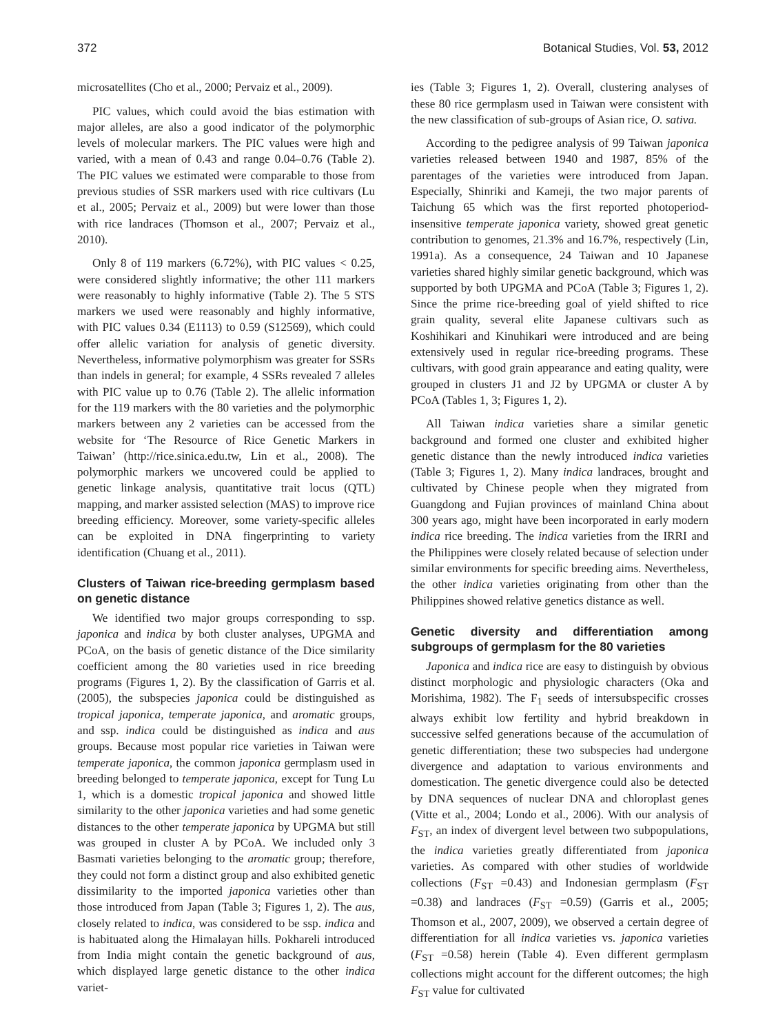372 Botanical Studies, Vol. 53, 2012
microsatellites (Cho et al., 2000; Pervaiz et al., 2009).
PIC values, which could avoid the bias estimation with major alleles, are also a good indicator of the polymorphic levels of molecular markers. The PIC values were high and varied, with a mean of 0.43 and range 0.04–0.76 (Table 2). The PIC values we estimated were comparable to those from previous studies of SSR markers used with rice cultivars (Lu et al., 2005; Pervaiz et al., 2009) but were lower than those with rice landraces (Thomson et al., 2007; Pervaiz et al., 2010).
Only 8 of 119 markers (6.72%), with PIC values < 0.25, were considered slightly informative; the other 111 markers were reasonably to highly informative (Table 2). The 5 STS markers we used were reasonably and highly informative, with PIC values 0.34 (E1113) to 0.59 (S12569), which could offer allelic variation for analysis of genetic diversity. Nevertheless, informative polymorphism was greater for SSRs than indels in general; for example, 4 SSRs revealed 7 alleles with PIC value up to 0.76 (Table 2). The allelic information for the 119 markers with the 80 varieties and the polymorphic markers between any 2 varieties can be accessed from the website for ‘The Resource of Rice Genetic Markers in Taiwan’ (http://rice.sinica.edu.tw, Lin et al., 2008). The polymorphic markers we uncovered could be applied to genetic linkage analysis, quantitative trait locus (QTL) mapping, and marker assisted selection (MAS) to improve rice breeding efficiency. Moreover, some variety-specific alleles can be exploited in DNA fingerprinting to variety identification (Chuang et al., 2011).
Clusters of Taiwan rice-breeding germplasm based on genetic distance
We identified two major groups corresponding to ssp. japonica and indica by both cluster analyses, UPGMA and PCoA, on the basis of genetic distance of the Dice similarity coefficient among the 80 varieties used in rice breeding programs (Figures 1, 2). By the classification of Garris et al. (2005), the subspecies japonica could be distinguished as tropical japonica, temperate japonica, and aromatic groups, and ssp. indica could be distinguished as indica and aus groups. Because most popular rice varieties in Taiwan were temperate japonica, the common japonica germplasm used in breeding belonged to temperate japonica, except for Tung Lu 1, which is a domestic tropical japonica and showed little similarity to the other japonica varieties and had some genetic distances to the other temperate japonica by UPGMA but still was grouped in cluster A by PCoA. We included only 3 Basmati varieties belonging to the aromatic group; therefore, they could not form a distinct group and also exhibited genetic dissimilarity to the imported japonica varieties other than those introduced from Japan (Table 3; Figures 1, 2). The aus, closely related to indica, was considered to be ssp. indica and is habituated along the Himalayan hills. Pokhareli introduced from India might contain the genetic background of aus, which displayed large genetic distance to the other indica variet-
ies (Table 3; Figures 1, 2). Overall, clustering analyses of these 80 rice germplasm used in Taiwan were consistent with the new classification of sub-groups of Asian rice, O. sativa.
According to the pedigree analysis of 99 Taiwan japonica varieties released between 1940 and 1987, 85% of the parentages of the varieties were introduced from Japan. Especially, Shinriki and Kameji, the two major parents of Taichung 65 which was the first reported photoperiod-insensitive temperate japonica variety, showed great genetic contribution to genomes, 21.3% and 16.7%, respectively (Lin, 1991a). As a consequence, 24 Taiwan and 10 Japanese varieties shared highly similar genetic background, which was supported by both UPGMA and PCoA (Table 3; Figures 1, 2). Since the prime rice-breeding goal of yield shifted to rice grain quality, several elite Japanese cultivars such as Koshihikari and Kinuhikari were introduced and are being extensively used in regular rice-breeding programs. These cultivars, with good grain appearance and eating quality, were grouped in clusters J1 and J2 by UPGMA or cluster A by PCoA (Tables 1, 3; Figures 1, 2).
All Taiwan indica varieties share a similar genetic background and formed one cluster and exhibited higher genetic distance than the newly introduced indica varieties (Table 3; Figures 1, 2). Many indica landraces, brought and cultivated by Chinese people when they migrated from Guangdong and Fujian provinces of mainland China about 300 years ago, might have been incorporated in early modern indica rice breeding. The indica varieties from the IRRI and the Philippines were closely related because of selection under similar environments for specific breeding aims. Nevertheless, the other indica varieties originating from other than the Philippines showed relative genetics distance as well.
Genetic diversity and differentiation among subgroups of germplasm for the 80 varieties
Japonica and indica rice are easy to distinguish by obvious distinct morphologic and physiologic characters (Oka and Morishima, 1982). The F<sub>1</sub> seeds of intersubspecific crosses always exhibit low fertility and hybrid breakdown in successive selfed generations because of the accumulation of genetic differentiation; these two subspecies had undergone divergence and adaptation to various environments and domestication. The genetic divergence could also be detected by DNA sequences of nuclear DNA and chloroplast genes (Vitte et al., 2004; Londo et al., 2006). With our analysis of F<sub>ST</sub>, an index of divergent level between two subpopulations, the indica varieties greatly differentiated from japonica varieties. As compared with other studies of worldwide collections (F<sub>ST</sub> =0.43) and Indonesian germplasm (F<sub>ST</sub> =0.38) and landraces (F<sub>ST</sub> =0.59) (Garris et al., 2005; Thomson et al., 2007, 2009), we observed a certain degree of differentiation for all indica varieties vs. japonica varieties (F<sub>ST</sub> =0.58) herein (Table 4). Even different germplasm collections might account for the different outcomes; the high F<sub>ST</sub> value for cultivated